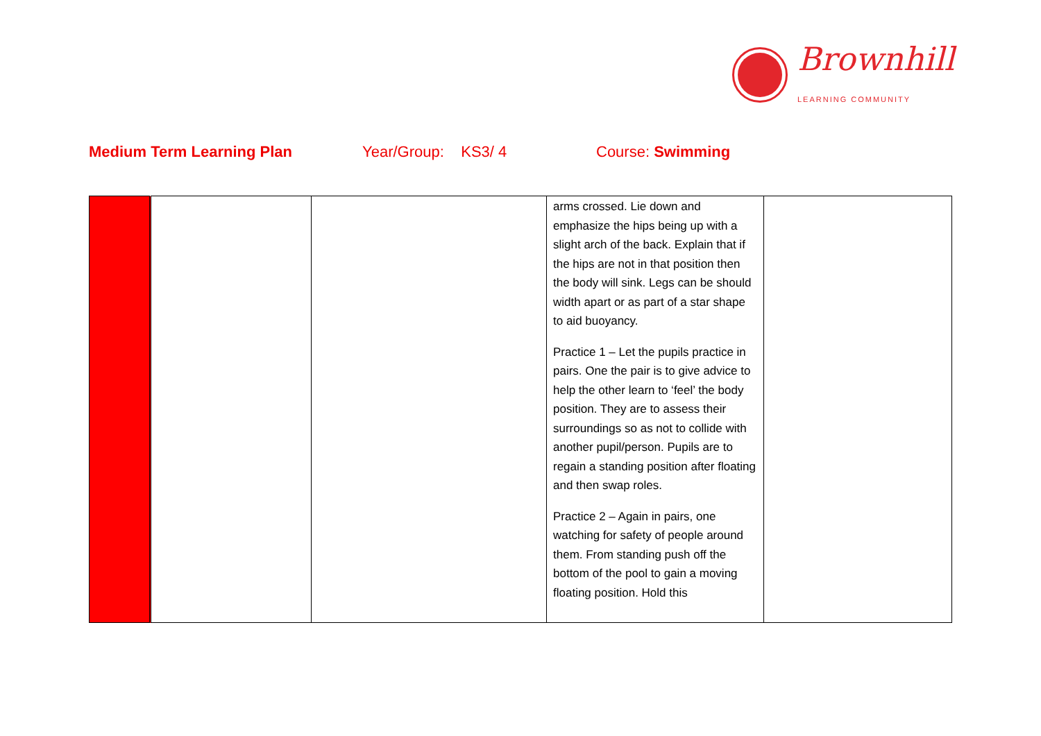Brownhill
LEARNING COMMUNITY
Medium Term Learning Plan Year/Group: KS3/ 4 Course: Swimming
| | | | arms crossed. Lie down and emphasize the hips being up with a slight arch of the back. Explain that if the hips are not in that position then the body will sink. Legs can be should width apart or as part of a star shape to aid buoyancy. Practice 1 – Let the pupils practice in pairs. One the pair is to give advice to help the other learn to ‘feel’ the body position. They are to assess their surroundings so as not to collide with another pupil/person. Pupils are to regain a standing position after floating and then swap roles. Practice 2 – Again in pairs, one watching for safety of people around them. From standing push off the bottom of the pool to gain a moving floating position. Hold this | |